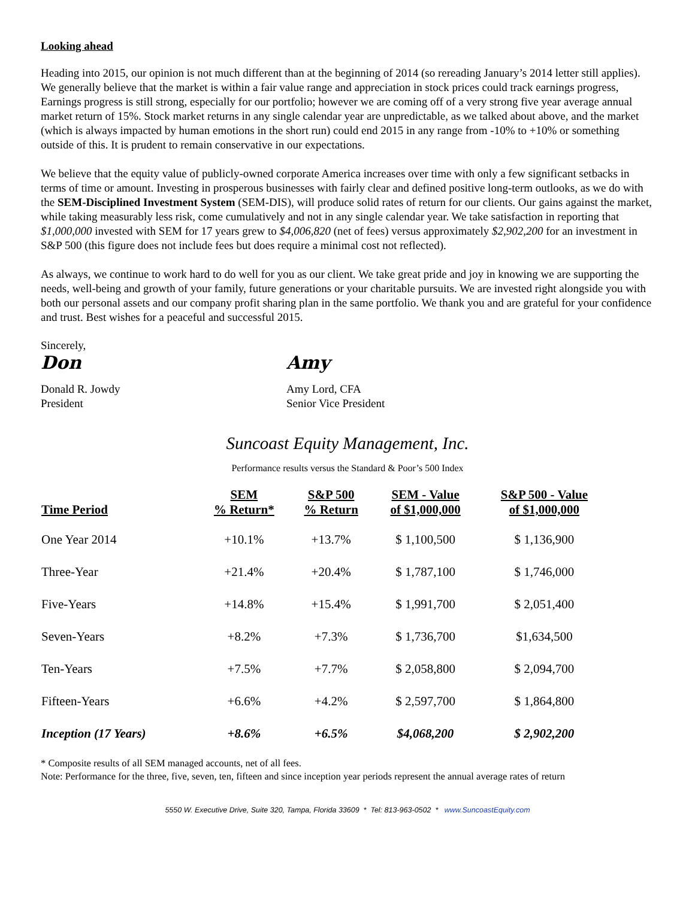Looking ahead
Heading into 2015, our opinion is not much different than at the beginning of 2014 (so rereading January’s 2014 letter still applies). We generally believe that the market is within a fair value range and appreciation in stock prices could track earnings progress, Earnings progress is still strong, especially for our portfolio; however we are coming off of a very strong five year average annual market return of 15%. Stock market returns in any single calendar year are unpredictable, as we talked about above, and the market (which is always impacted by human emotions in the short run) could end 2015 in any range from -10% to +10% or something outside of this. It is prudent to remain conservative in our expectations.
We believe that the equity value of publicly-owned corporate America increases over time with only a few significant setbacks in terms of time or amount. Investing in prosperous businesses with fairly clear and defined positive long-term outlooks, as we do with the SEM-Disciplined Investment System (SEM-DIS), will produce solid rates of return for our clients. Our gains against the market, while taking measurably less risk, come cumulatively and not in any single calendar year. We take satisfaction in reporting that $1,000,000 invested with SEM for 17 years grew to $4,006,820 (net of fees) versus approximately $2,902,200 for an investment in S&P 500 (this figure does not include fees but does require a minimal cost not reflected).
As always, we continue to work hard to do well for you as our client. We take great pride and joy in knowing we are supporting the needs, well-being and growth of your family, future generations or your charitable pursuits. We are invested right alongside you with both our personal assets and our company profit sharing plan in the same portfolio. We thank you and are grateful for your confidence and trust. Best wishes for a peaceful and successful 2015.
Sincerely,
Don Amy
Donald R. Jowdy
President
Amy Lord, CFA
Senior Vice President
Suncoast Equity Management, Inc.
Performance results versus the Standard & Poor’s 500 Index
| Time Period | SEM % Return* | S&P 500 % Return | SEM - Value of $1,000,000 | S&P 500 - Value of $1,000,000 |
| --- | --- | --- | --- | --- |
| One Year 2014 | +10.1% | +13.7% | $ 1,100,500 | $ 1,136,900 |
| Three-Year | +21.4% | +20.4% | $ 1,787,100 | $ 1,746,000 |
| Five-Years | +14.8% | +15.4% | $ 1,991,700 | $ 2,051,400 |
| Seven-Years | +8.2% | +7.3% | $ 1,736,700 | $1,634,500 |
| Ten-Years | +7.5% | +7.7% | $ 2,058,800 | $ 2,094,700 |
| Fifteen-Years | +6.6% | +4.2% | $ 2,597,700 | $ 1,864,800 |
| Inception (17 Years) | +8.6% | +6.5% | $4,068,200 | $ 2,902,200 |
* Composite results of all SEM managed accounts, net of all fees.
Note: Performance for the three, five, seven, ten, fifteen and since inception year periods represent the annual average rates of return
5550 W. Executive Drive, Suite 320, Tampa, Florida 33609 * Tel: 813-963-0502 * www.SuncoastEquity.com